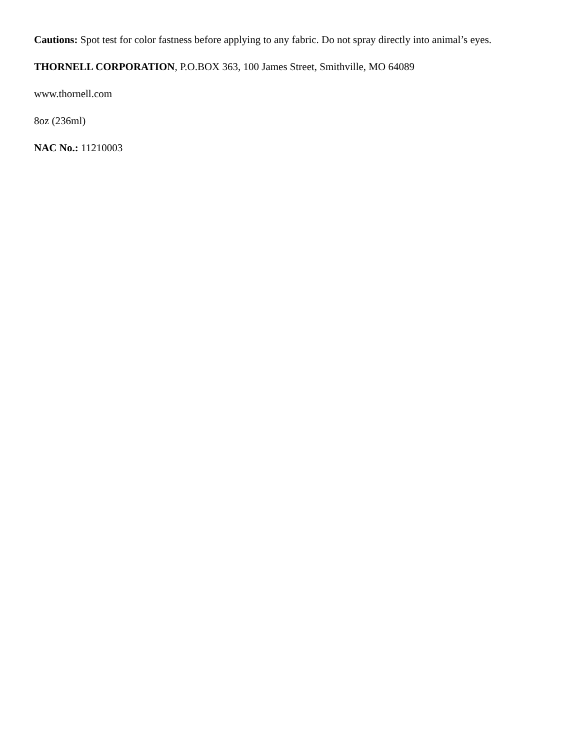Cautions: Spot test for color fastness before applying to any fabric. Do not spray directly into animal’s eyes.
THORNELL CORPORATION, P.O.BOX 363, 100 James Street, Smithville, MO 64089
www.thornell.com
8oz (236ml)
NAC No.: 11210003